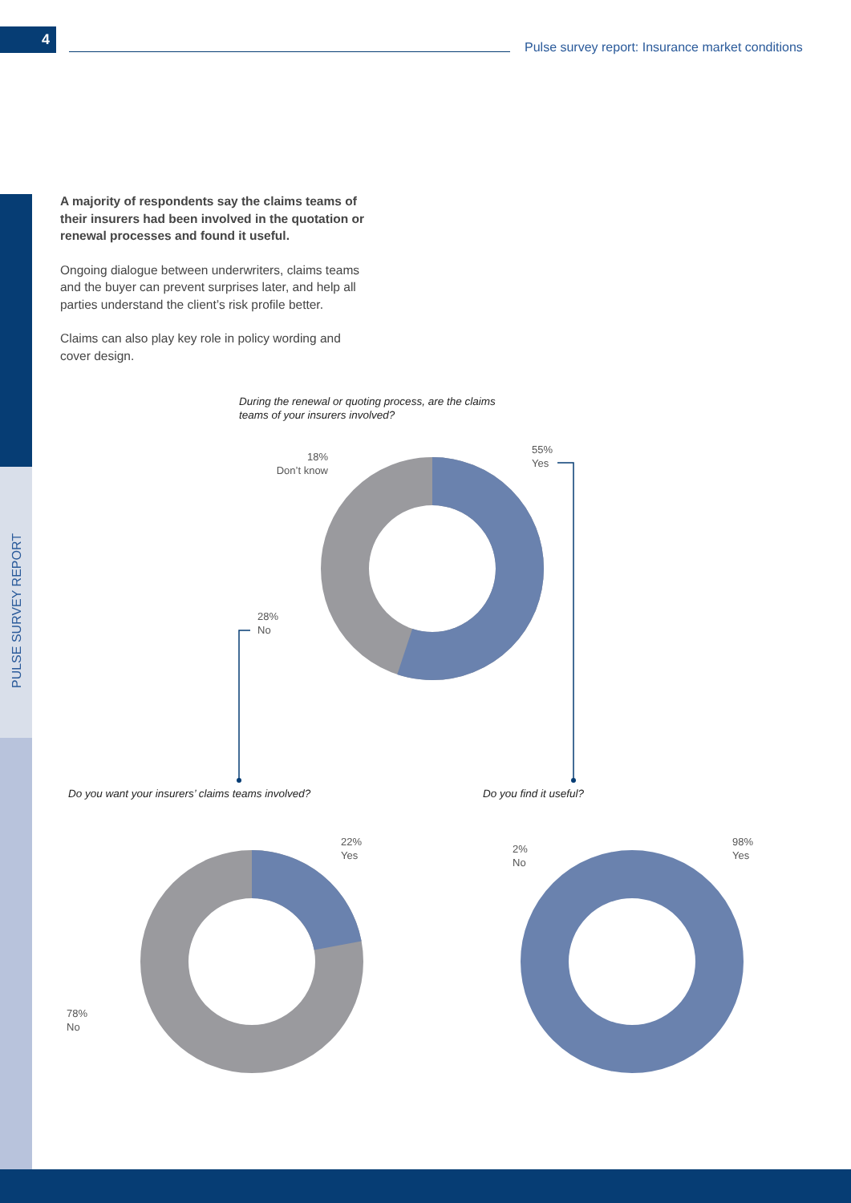4
Pulse survey report: Insurance market conditions
PULSE SURVEY REPORT
A majority of respondents say the claims teams of their insurers had been involved in the quotation or renewal processes and found it useful.
Ongoing dialogue between underwriters, claims teams and the buyer can prevent surprises later, and help all parties understand the client’s risk profile better.
Claims can also play key role in policy wording and cover design.
During the renewal or quoting process, are the claims teams of your insurers involved?
18%
Don’t know
55%
Yes
28%
No
Do you want your insurers’ claims teams involved?
Do you find it useful?
22%
Yes
78%
No
2%
No
98%
Yes